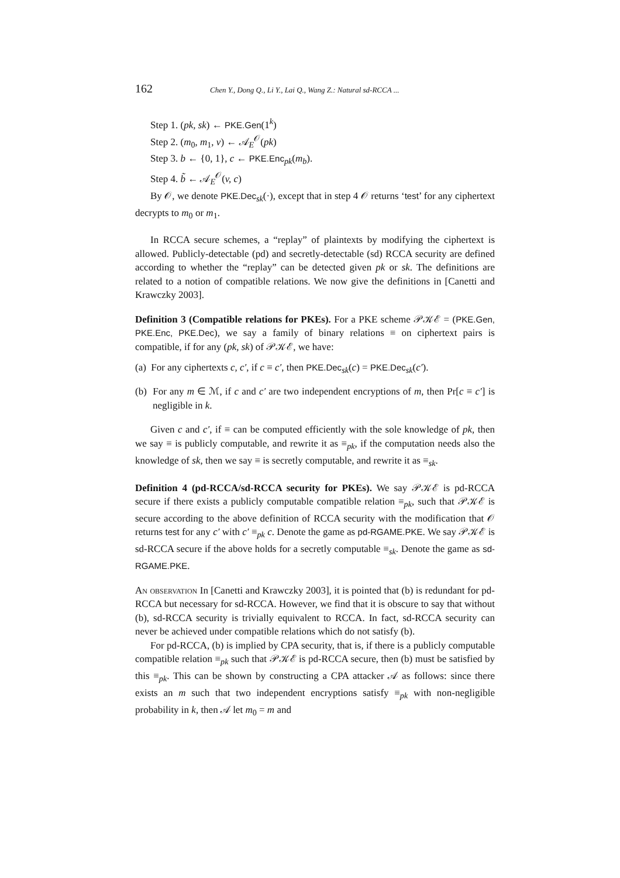162 Chen Y., Dong Q., Li Y., Lai Q., Wang Z.: Natural sd-RCCA ...
Step 1. (pk, sk) ← PKE.Gen(1<sup>k</sup>)
Step 2. (m<sub>0</sub>, m<sub>1</sub>, v) ← 𝒜<sub>E</sub><sup>𝒪</sup>(pk)
Step 3. b ← {0, 1}, c ← PKE.Enc<sub>pk</sub>(m<sub>b</sub>).
Step 4. b̃ ← 𝒜<sub>E</sub><sup>𝒪</sup>(v, c)
By 𝒪, we denote PKE.Dec<sub>sk</sub>(·), except that in step 4 𝒪 returns ‘test’ for any ciphertext decrypts to m<sub>0</sub> or m<sub>1</sub>.
In RCCA secure schemes, a “replay” of plaintexts by modifying the ciphertext is allowed. Publicly-detectable (pd) and secretly-detectable (sd) RCCA security are defined according to whether the “replay” can be detected given pk or sk. The definitions are related to a notion of compatible relations. We now give the definitions in [Canetti and Krawczky 2003].
Definition 3 (Compatible relations for PKEs). For a PKE scheme 𝒫𝒦ℰ = (PKE.Gen, PKE.Enc, PKE.Dec), we say a family of binary relations ≡ on ciphertext pairs is compatible, if for any (pk, sk) of 𝒫𝒦ℰ, we have:
(a) For any ciphertexts c, c′, if c ≡ c′, then PKE.Dec<sub>sk</sub>(c) = PKE.Dec<sub>sk</sub>(c′).
(b) For any m ∈ ℳ, if c and c′ are two independent encryptions of m, then Pr[c ≡ c′] is negligible in k.
Given c and c′, if ≡ can be computed efficiently with the sole knowledge of pk, then we say ≡ is publicly computable, and rewrite it as ≡<sub>pk</sub>, if the computation needs also the knowledge of sk, then we say ≡ is secretly computable, and rewrite it as ≡<sub>sk</sub>.
Definition 4 (pd-RCCA/sd-RCCA security for PKEs). We say 𝒫𝒦ℰ is pd-RCCA secure if there exists a publicly computable compatible relation ≡<sub>pk</sub>, such that 𝒫𝒦ℰ is secure according to the above definition of RCCA security with the modification that 𝒪 returns test for any c′ with c′ ≡<sub>pk</sub> c. Denote the game as pd-RGAME.PKE. We say 𝒫𝒦ℰ is sd-RCCA secure if the above holds for a secretly computable ≡<sub>sk</sub>. Denote the game as sd-RGAME.PKE.
An observation In [Canetti and Krawczky 2003], it is pointed that (b) is redundant for pd-RCCA but necessary for sd-RCCA. However, we find that it is obscure to say that without (b), sd-RCCA security is trivially equivalent to RCCA. In fact, sd-RCCA security can never be achieved under compatible relations which do not satisfy (b).
For pd-RCCA, (b) is implied by CPA security, that is, if there is a publicly computable compatible relation ≡<sub>pk</sub> such that 𝒫𝒦ℰ is pd-RCCA secure, then (b) must be satisfied by this ≡<sub>pk</sub>. This can be shown by constructing a CPA attacker 𝒜 as follows: since there exists an m such that two independent encryptions satisfy ≡<sub>pk</sub> with non-negligible probability in k, then 𝒜 let m<sub>0</sub> = m and